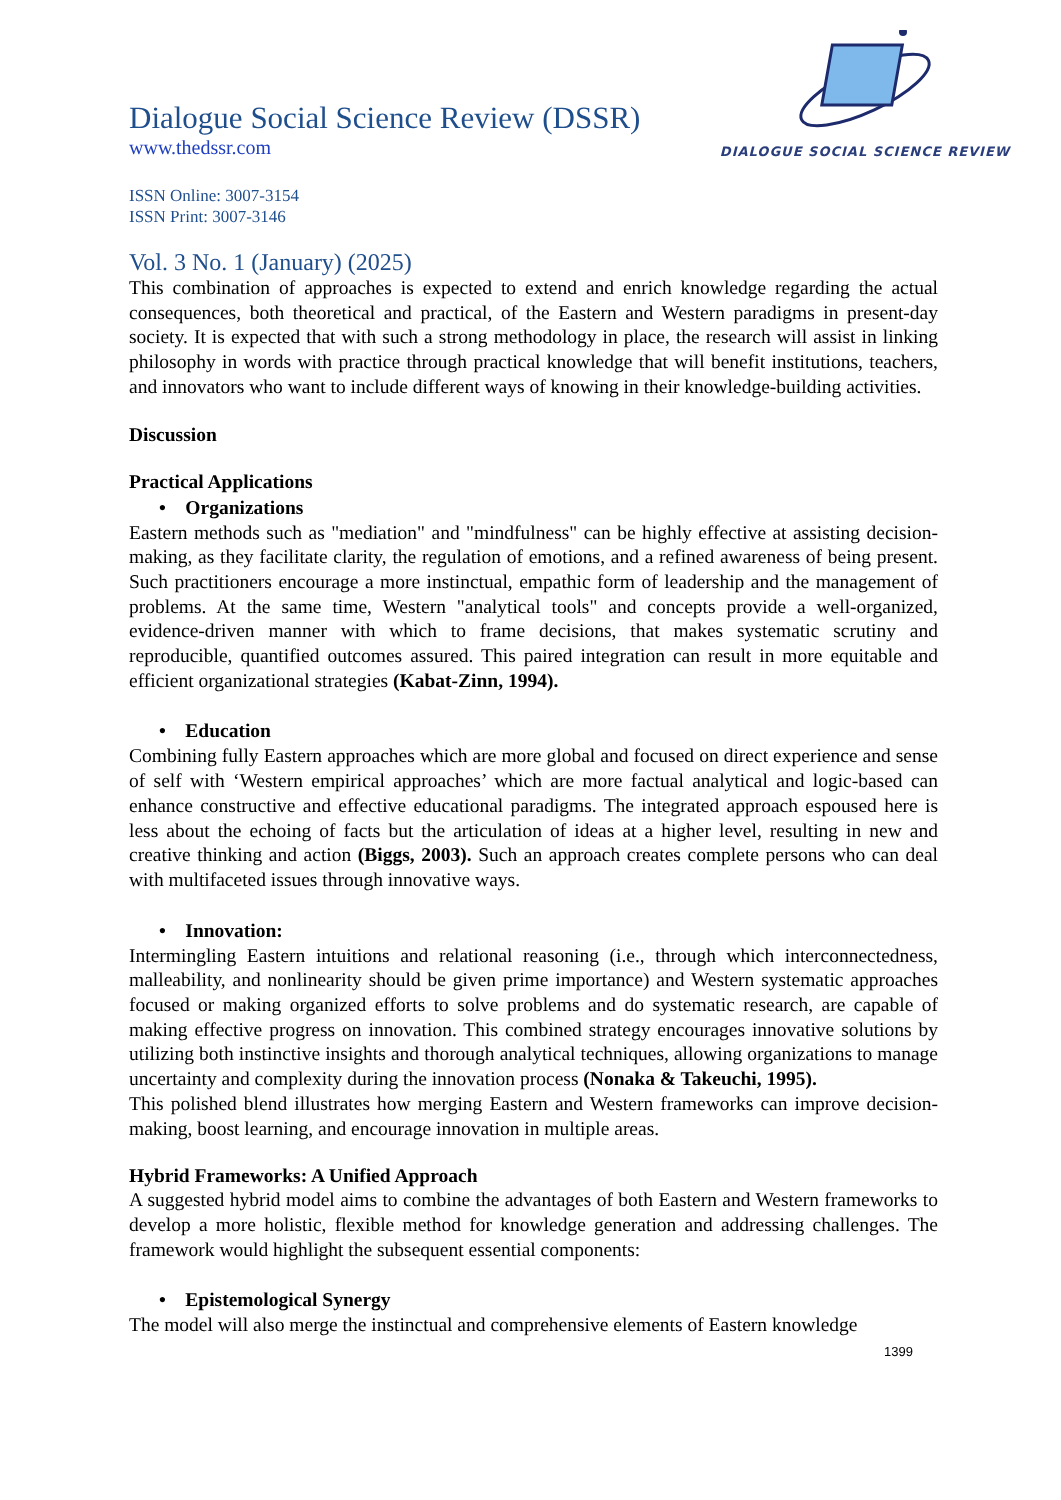DIALOGUE SOCIAL SCIENCE REVIEW
Dialogue Social Science Review (DSSR)
www.thedssr.com
ISSN Online: 3007-3154
ISSN Print: 3007-3146
Vol. 3 No. 1 (January) (2025)
This combination of approaches is expected to extend and enrich knowledge regarding the actual consequences, both theoretical and practical, of the Eastern and Western paradigms in present-day society. It is expected that with such a strong methodology in place, the research will assist in linking philosophy in words with practice through practical knowledge that will benefit institutions, teachers, and innovators who want to include different ways of knowing in their knowledge-building activities.
Discussion
Practical Applications
• Organizations
Eastern methods such as "mediation" and "mindfulness" can be highly effective at assisting decision-making, as they facilitate clarity, the regulation of emotions, and a refined awareness of being present. Such practitioners encourage a more instinctual, empathic form of leadership and the management of problems. At the same time, Western "analytical tools" and concepts provide a well-organized, evidence-driven manner with which to frame decisions, that makes systematic scrutiny and reproducible, quantified outcomes assured. This paired integration can result in more equitable and efficient organizational strategies (Kabat-Zinn, 1994).
• Education
Combining fully Eastern approaches which are more global and focused on direct experience and sense of self with ‘Western empirical approaches’ which are more factual analytical and logic-based can enhance constructive and effective educational paradigms. The integrated approach espoused here is less about the echoing of facts but the articulation of ideas at a higher level, resulting in new and creative thinking and action (Biggs, 2003). Such an approach creates complete persons who can deal with multifaceted issues through innovative ways.
• Innovation:
Intermingling Eastern intuitions and relational reasoning (i.e., through which interconnectedness, malleability, and nonlinearity should be given prime importance) and Western systematic approaches focused or making organized efforts to solve problems and do systematic research, are capable of making effective progress on innovation. This combined strategy encourages innovative solutions by utilizing both instinctive insights and thorough analytical techniques, allowing organizations to manage uncertainty and complexity during the innovation process (Nonaka & Takeuchi, 1995).
This polished blend illustrates how merging Eastern and Western frameworks can improve decision-making, boost learning, and encourage innovation in multiple areas.
Hybrid Frameworks: A Unified Approach
A suggested hybrid model aims to combine the advantages of both Eastern and Western frameworks to develop a more holistic, flexible method for knowledge generation and addressing challenges. The framework would highlight the subsequent essential components:
• Epistemological Synergy
The model will also merge the instinctual and comprehensive elements of Eastern knowledge
1399